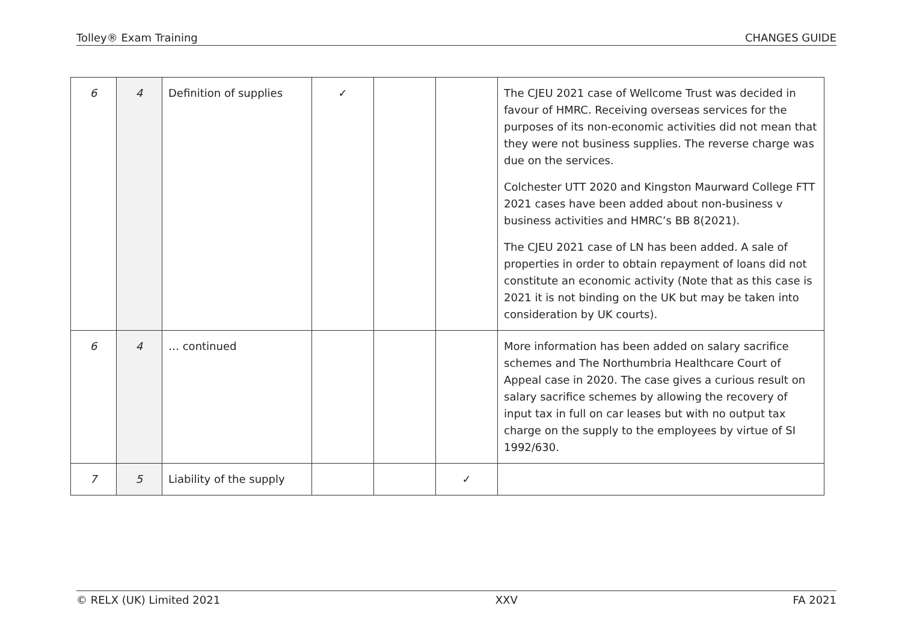Tolley® Exam Training CHANGES GUIDE
| 6 | 4 | Definition of supplies | ✓ | | | The CJEU 2021 case of Wellcome Trust was decided in favour of HMRC. Receiving overseas services for the purposes of its non-economic activities did not mean that they were not business supplies. The reverse charge was due on the services. Colchester UTT 2020 and Kingston Maurward College FTT 2021 cases have been added about non-business v business activities and HMRC’s BB 8(2021). The CJEU 2021 case of LN has been added. A sale of properties in order to obtain repayment of loans did not constitute an economic activity (Note that as this case is 2021 it is not binding on the UK but may be taken into consideration by UK courts). |
| 6 | 4 | … continued | | | | More information has been added on salary sacrifice schemes and The Northumbria Healthcare Court of Appeal case in 2020. The case gives a curious result on salary sacrifice schemes by allowing the recovery of input tax in full on car leases but with no output tax charge on the supply to the employees by virtue of SI 1992/630. |
| 7 | 5 | Liability of the supply | | | ✓ | |
© RELX (UK) Limited 2021 XXV FA 2021